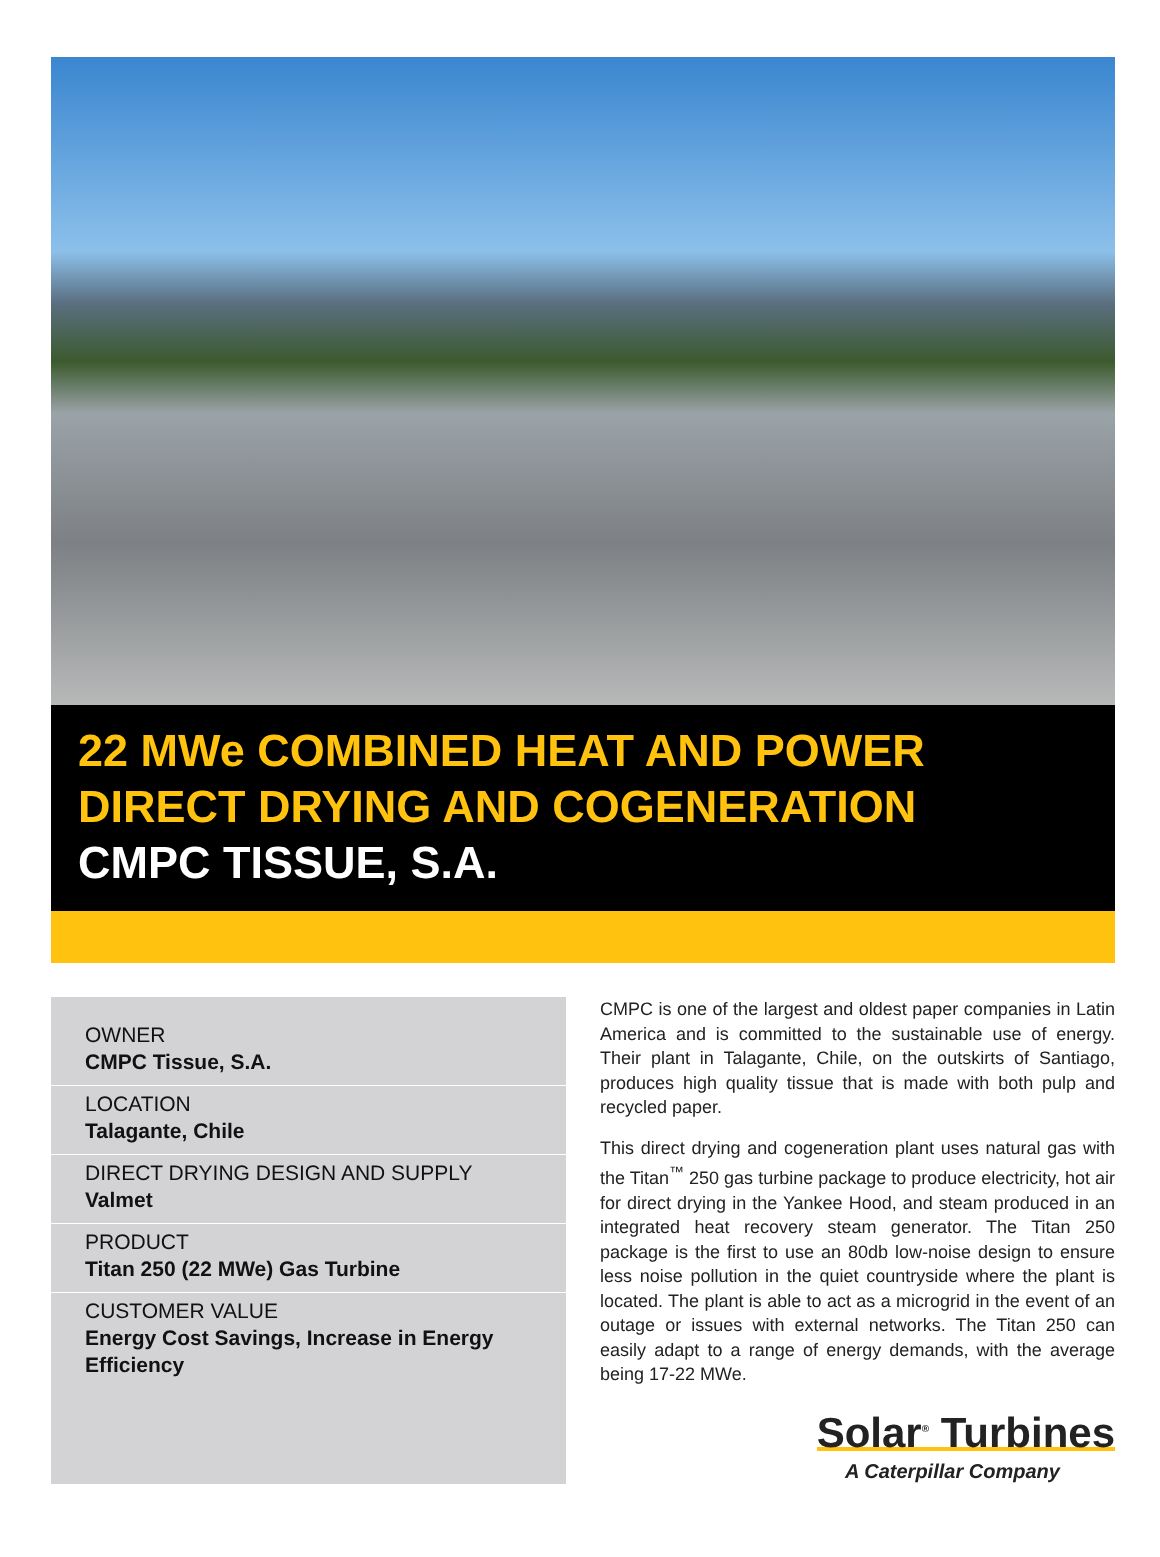22 MWe COMBINED HEAT AND POWER
DIRECT DRYING AND COGENERATION
CMPC TISSUE, S.A.
OWNER
CMPC Tissue, S.A.
LOCATION
Talagante, Chile
DIRECT DRYING DESIGN AND SUPPLY
Valmet
PRODUCT
Titan 250 (22 MWe) Gas Turbine
CUSTOMER VALUE
Energy Cost Savings, Increase in Energy Efficiency
CMPC is one of the largest and oldest paper companies in Latin America and is committed to the sustainable use of energy. Their plant in Talagante, Chile, on the outskirts of Santiago, produces high quality tissue that is made with both pulp and recycled paper.
This direct drying and cogeneration plant uses natural gas with the Titan<sup>™</sup> 250 gas turbine package to produce electricity, hot air for direct drying in the Yankee Hood, and steam produced in an integrated heat recovery steam generator. The Titan 250 package is the first to use an 80db low-noise design to ensure less noise pollution in the quiet countryside where the plant is located. The plant is able to act as a microgrid in the event of an outage or issues with external networks. The Titan 250 can easily adapt to a range of energy demands, with the average being 17-22 MWe.
Solar<sup>®</sup> Turbines
A Caterpillar Company